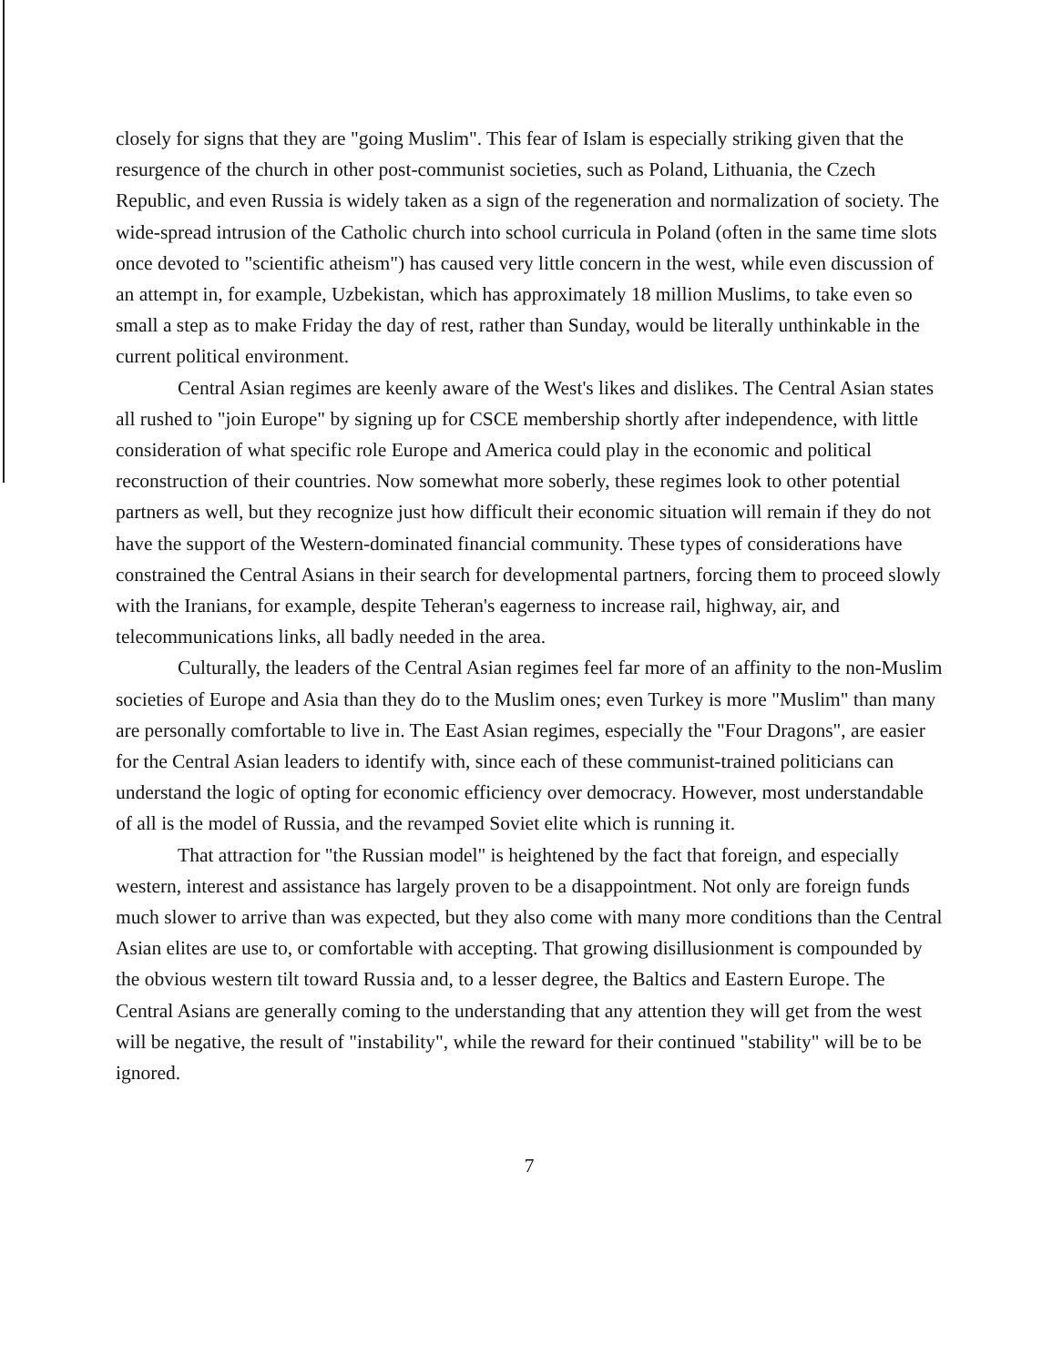closely for signs that they are "going Muslim". This fear of Islam is especially striking given that the resurgence of the church in other post-communist societies, such as Poland, Lithuania, the Czech Republic, and even Russia is widely taken as a sign of the regeneration and normalization of society. The wide-spread intrusion of the Catholic church into school curricula in Poland (often in the same time slots once devoted to "scientific atheism") has caused very little concern in the west, while even discussion of an attempt in, for example, Uzbekistan, which has approximately 18 million Muslims, to take even so small a step as to make Friday the day of rest, rather than Sunday, would be literally unthinkable in the current political environment.
Central Asian regimes are keenly aware of the West's likes and dislikes. The Central Asian states all rushed to "join Europe" by signing up for CSCE membership shortly after independence, with little consideration of what specific role Europe and America could play in the economic and political reconstruction of their countries. Now somewhat more soberly, these regimes look to other potential partners as well, but they recognize just how difficult their economic situation will remain if they do not have the support of the Western-dominated financial community. These types of considerations have constrained the Central Asians in their search for developmental partners, forcing them to proceed slowly with the Iranians, for example, despite Teheran's eagerness to increase rail, highway, air, and telecommunications links, all badly needed in the area.
Culturally, the leaders of the Central Asian regimes feel far more of an affinity to the non-Muslim societies of Europe and Asia than they do to the Muslim ones; even Turkey is more "Muslim" than many are personally comfortable to live in. The East Asian regimes, especially the "Four Dragons", are easier for the Central Asian leaders to identify with, since each of these communist-trained politicians can understand the logic of opting for economic efficiency over democracy. However, most understandable of all is the model of Russia, and the revamped Soviet elite which is running it.
That attraction for "the Russian model" is heightened by the fact that foreign, and especially western, interest and assistance has largely proven to be a disappointment. Not only are foreign funds much slower to arrive than was expected, but they also come with many more conditions than the Central Asian elites are use to, or comfortable with accepting. That growing disillusionment is compounded by the obvious western tilt toward Russia and, to a lesser degree, the Baltics and Eastern Europe. The Central Asians are generally coming to the understanding that any attention they will get from the west will be negative, the result of "instability", while the reward for their continued "stability" will be to be ignored.
7